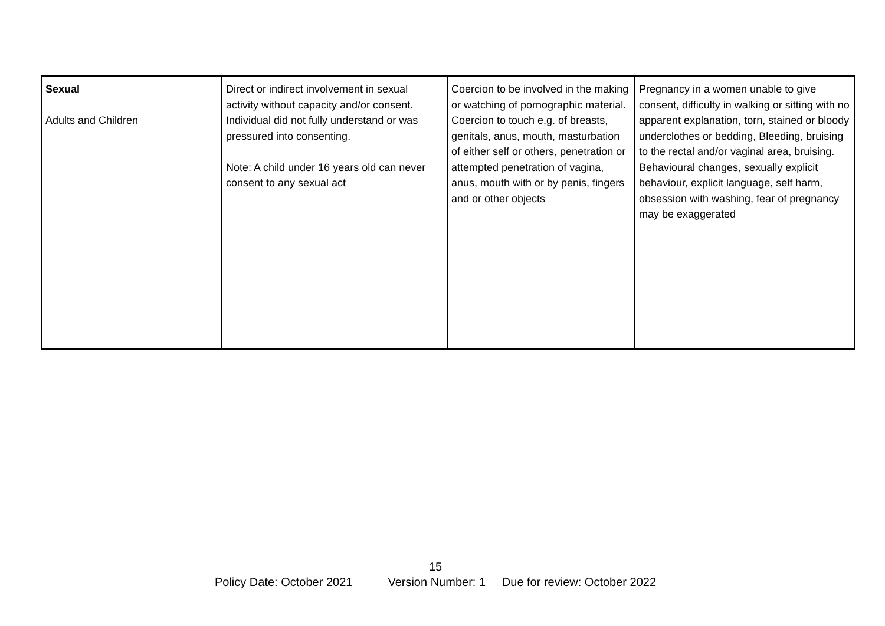| Sexual Adults and Children | Direct or indirect involvement in sexual activity without capacity and/or consent. Individual did not fully understand or was pressured into consenting. Note: A child under 16 years old can never consent to any sexual act | Coercion to be involved in the making or watching of pornographic material. Coercion to touch e.g. of breasts, genitals, anus, mouth, masturbation of either self or others, penetration or attempted penetration of vagina, anus, mouth with or by penis, fingers and or other objects | Pregnancy in a women unable to give consent, difficulty in walking or sitting with no apparent explanation, torn, stained or bloody underclothes or bedding, Bleeding, bruising to the rectal and/or vaginal area, bruising. Behavioural changes, sexually explicit behaviour, explicit language, self harm, obsession with washing, fear of pregnancy may be exaggerated |
15
Policy Date: October 2021 Version Number: 1 Due for review: October 2022